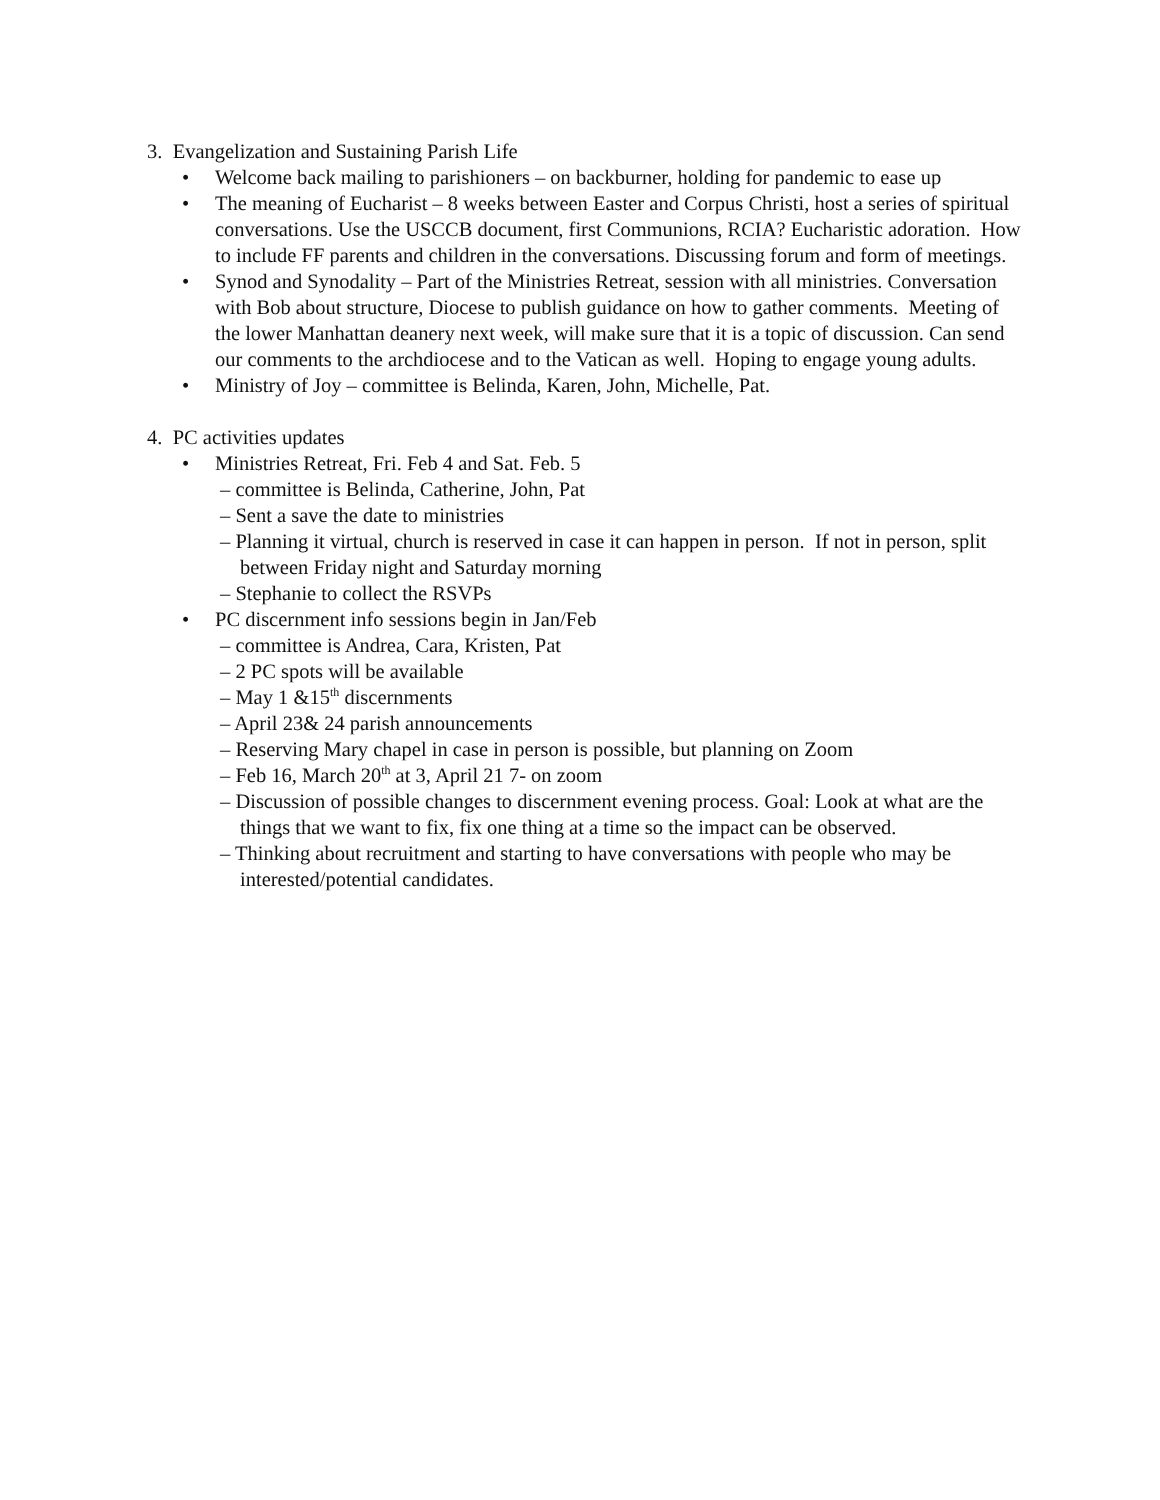3. Evangelization and Sustaining Parish Life
• Welcome back mailing to parishioners – on backburner, holding for pandemic to ease up
• The meaning of Eucharist – 8 weeks between Easter and Corpus Christi, host a series of spiritual conversations. Use the USCCB document, first Communions, RCIA? Eucharistic adoration. How to include FF parents and children in the conversations. Discussing forum and form of meetings.
• Synod and Synodality – Part of the Ministries Retreat, session with all ministries. Conversation with Bob about structure, Diocese to publish guidance on how to gather comments. Meeting of the lower Manhattan deanery next week, will make sure that it is a topic of discussion. Can send our comments to the archdiocese and to the Vatican as well. Hoping to engage young adults.
• Ministry of Joy – committee is Belinda, Karen, John, Michelle, Pat.
4. PC activities updates
• Ministries Retreat, Fri. Feb 4 and Sat. Feb. 5
– committee is Belinda, Catherine, John, Pat
– Sent a save the date to ministries
– Planning it virtual, church is reserved in case it can happen in person. If not in person, split between Friday night and Saturday morning
– Stephanie to collect the RSVPs
• PC discernment info sessions begin in Jan/Feb
– committee is Andrea, Cara, Kristen, Pat
– 2 PC spots will be available
– May 1 &15<sup>th</sup> discernments
– April 23& 24 parish announcements
– Reserving Mary chapel in case in person is possible, but planning on Zoom
– Feb 16, March 20<sup>th</sup> at 3, April 21 7- on zoom
– Discussion of possible changes to discernment evening process. Goal: Look at what are the things that we want to fix, fix one thing at a time so the impact can be observed.
– Thinking about recruitment and starting to have conversations with people who may be interested/potential candidates.